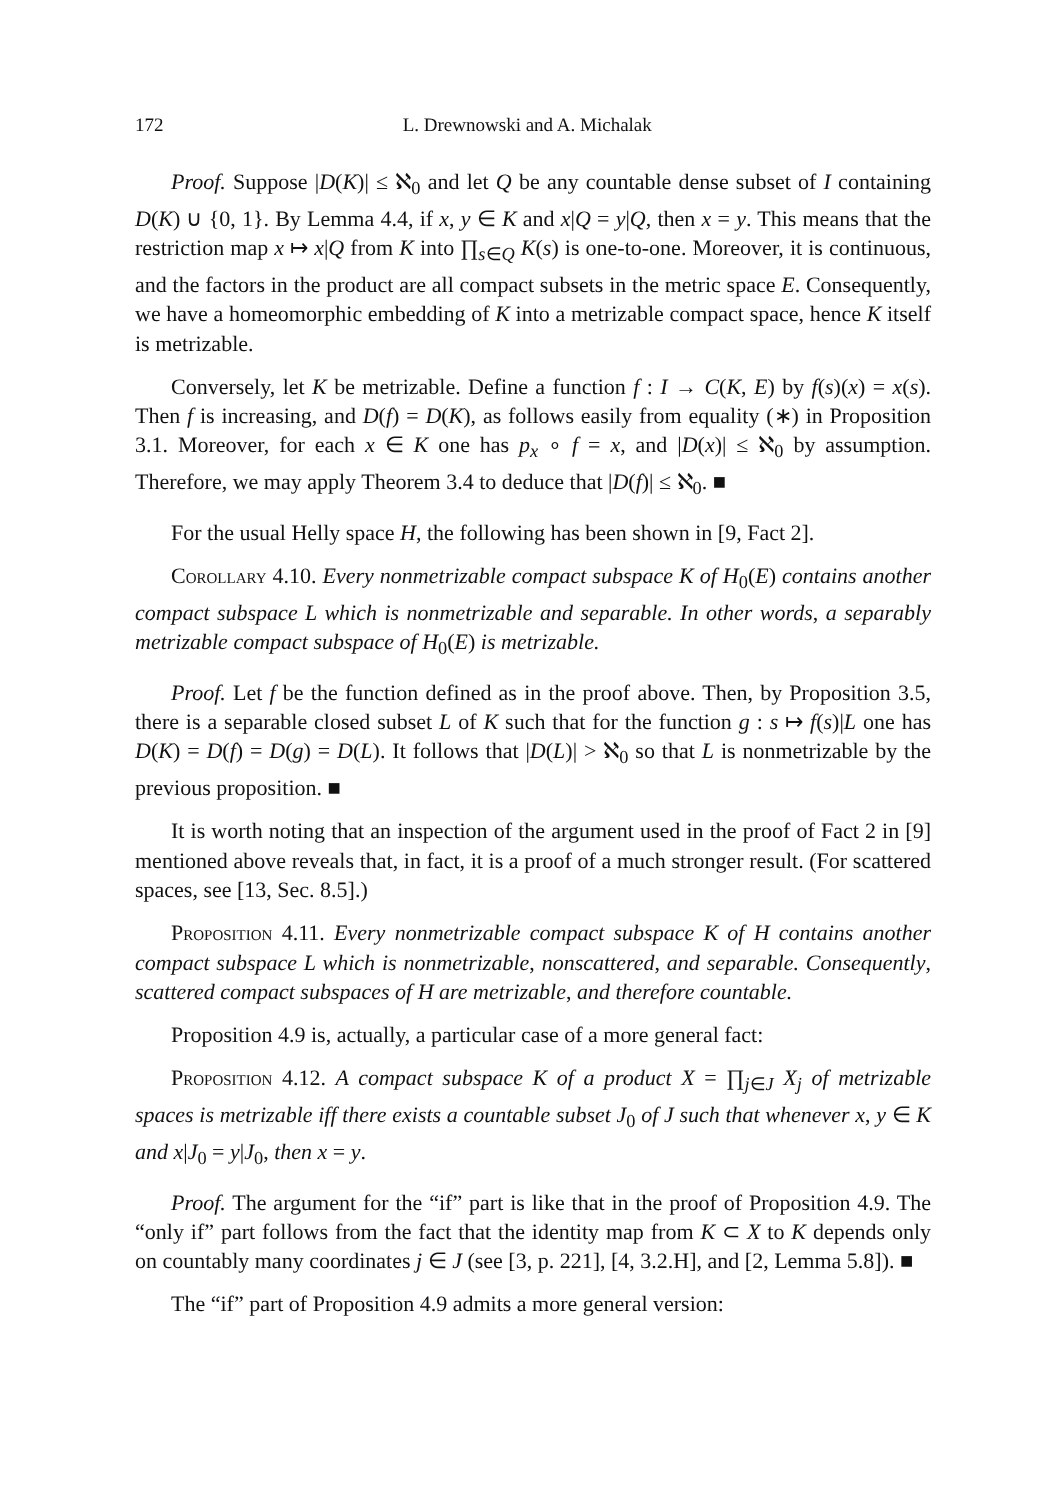172 L. Drewnowski and A. Michalak
Proof. Suppose |D(K)| ≤ ℵ<sub>0</sub> and let Q be any countable dense subset of I containing D(K) ∪ {0, 1}. By Lemma 4.4, if x, y ∈ K and x|Q = y|Q, then x = y. This means that the restriction map x ↦ x|Q from K into ∏<sub>s∈Q</sub> K(s) is one-to-one. Moreover, it is continuous, and the factors in the product are all compact subsets in the metric space E. Consequently, we have a homeomorphic embedding of K into a metrizable compact space, hence K itself is metrizable.
Conversely, let K be metrizable. Define a function f : I → C(K, E) by f(s)(x) = x(s). Then f is increasing, and D(f) = D(K), as follows easily from equality (∗) in Proposition 3.1. Moreover, for each x ∈ K one has p<sub>x</sub> ∘ f = x, and |D(x)| ≤ ℵ<sub>0</sub> by assumption. Therefore, we may apply Theorem 3.4 to deduce that |D(f)| ≤ ℵ<sub>0</sub>. ■
For the usual Helly space H, the following has been shown in [9, Fact 2].
Corollary 4.10. Every nonmetrizable compact subspace K of H<sub>0</sub>(E) contains another compact subspace L which is nonmetrizable and separable. In other words, a separably metrizable compact subspace of H<sub>0</sub>(E) is metrizable.
Proof. Let f be the function defined as in the proof above. Then, by Proposition 3.5, there is a separable closed subset L of K such that for the function g : s ↦ f(s)|L one has D(K) = D(f) = D(g) = D(L). It follows that |D(L)| > ℵ<sub>0</sub> so that L is nonmetrizable by the previous proposition. ■
It is worth noting that an inspection of the argument used in the proof of Fact 2 in [9] mentioned above reveals that, in fact, it is a proof of a much stronger result. (For scattered spaces, see [13, Sec. 8.5].)
Proposition 4.11. Every nonmetrizable compact subspace K of H contains another compact subspace L which is nonmetrizable, nonscattered, and separable. Consequently, scattered compact subspaces of H are metrizable, and therefore countable.
Proposition 4.9 is, actually, a particular case of a more general fact:
Proposition 4.12. A compact subspace K of a product X = ∏<sub>j∈J</sub> X<sub>j</sub> of metrizable spaces is metrizable iff there exists a countable subset J<sub>0</sub> of J such that whenever x, y ∈ K and x|J<sub>0</sub> = y|J<sub>0</sub>, then x = y.
Proof. The argument for the “if” part is like that in the proof of Proposition 4.9. The “only if” part follows from the fact that the identity map from K ⊂ X to K depends only on countably many coordinates j ∈ J (see [3, p. 221], [4, 3.2.H], and [2, Lemma 5.8]). ■
The “if” part of Proposition 4.9 admits a more general version: